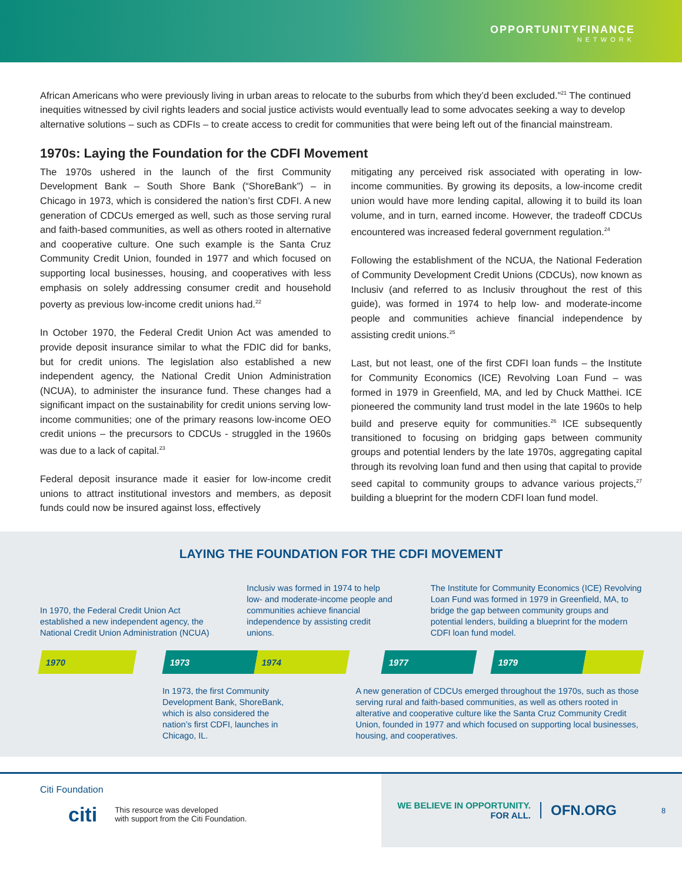OPPORTUNITYFINANCE
NETWORK
African Americans who were previously living in urban areas to relocate to the suburbs from which they’d been excluded.”<sup>21</sup> The continued inequities witnessed by civil rights leaders and social justice activists would eventually lead to some advocates seeking a way to develop alternative solutions – such as CDFIs – to create access to credit for communities that were being left out of the financial mainstream.
1970s: Laying the Foundation for the CDFI Movement
The 1970s ushered in the launch of the first Community Development Bank – South Shore Bank (“ShoreBank”) – in Chicago in 1973, which is considered the nation’s first CDFI. A new generation of CDCUs emerged as well, such as those serving rural and faith-based communities, as well as others rooted in alternative and cooperative culture. One such example is the Santa Cruz Community Credit Union, founded in 1977 and which focused on supporting local businesses, housing, and cooperatives with less emphasis on solely addressing consumer credit and household poverty as previous low-income credit unions had.<sup>22</sup>
In October 1970, the Federal Credit Union Act was amended to provide deposit insurance similar to what the FDIC did for banks, but for credit unions. The legislation also established a new independent agency, the National Credit Union Administration (NCUA), to administer the insurance fund. These changes had a significant impact on the sustainability for credit unions serving low-income communities; one of the primary reasons low-income OEO credit unions – the precursors to CDCUs - struggled in the 1960s was due to a lack of capital.<sup>23</sup>
Federal deposit insurance made it easier for low-income credit unions to attract institutional investors and members, as deposit funds could now be insured against loss, effectively
mitigating any perceived risk associated with operating in low-income communities. By growing its deposits, a low-income credit union would have more lending capital, allowing it to build its loan volume, and in turn, earned income. However, the tradeoff CDCUs encountered was increased federal government regulation.<sup>24</sup>
Following the establishment of the NCUA, the National Federation of Community Development Credit Unions (CDCUs), now known as Inclusiv (and referred to as Inclusiv throughout the rest of this guide), was formed in 1974 to help low- and moderate-income people and communities achieve financial independence by assisting credit unions.<sup>25</sup>
Last, but not least, one of the first CDFI loan funds – the Institute for Community Economics (ICE) Revolving Loan Fund – was formed in 1979 in Greenfield, MA, and led by Chuck Matthei. ICE pioneered the community land trust model in the late 1960s to help build and preserve equity for communities.<sup>26</sup> ICE subsequently transitioned to focusing on bridging gaps between community groups and potential lenders by the late 1970s, aggregating capital through its revolving loan fund and then using that capital to provide seed capital to community groups to advance various projects,<sup>27</sup> building a blueprint for the modern CDFI loan fund model.
LAYING THE FOUNDATION FOR THE CDFI MOVEMENT
In 1970, the Federal Credit Union Act established a new independent agency, the National Credit Union Administration (NCUA)
Inclusiv was formed in 1974 to help low- and moderate-income people and communities achieve financial independence by assisting credit unions.
The Institute for Community Economics (ICE) Revolving Loan Fund was formed in 1979 in Greenfield, MA, to bridge the gap between community groups and potential lenders, building a blueprint for the modern CDFI loan fund model.
1970 1973 1974 1977 1979
In 1973, the first Community Development Bank, ShoreBank, which is also considered the nation’s first CDFI, launches in Chicago, IL.
A new generation of CDCUs emerged throughout the 1970s, such as those serving rural and faith-based communities, as well as others rooted in alterative and cooperative culture like the Santa Cruz Community Credit Union, founded in 1977 and which focused on supporting local businesses, housing, and cooperatives.
Citi Foundation
citi This resource was developed
with support from the Citi Foundation.
WE BELIEVE IN OPPORTUNITY.
FOR ALL.
OFN.ORG
8